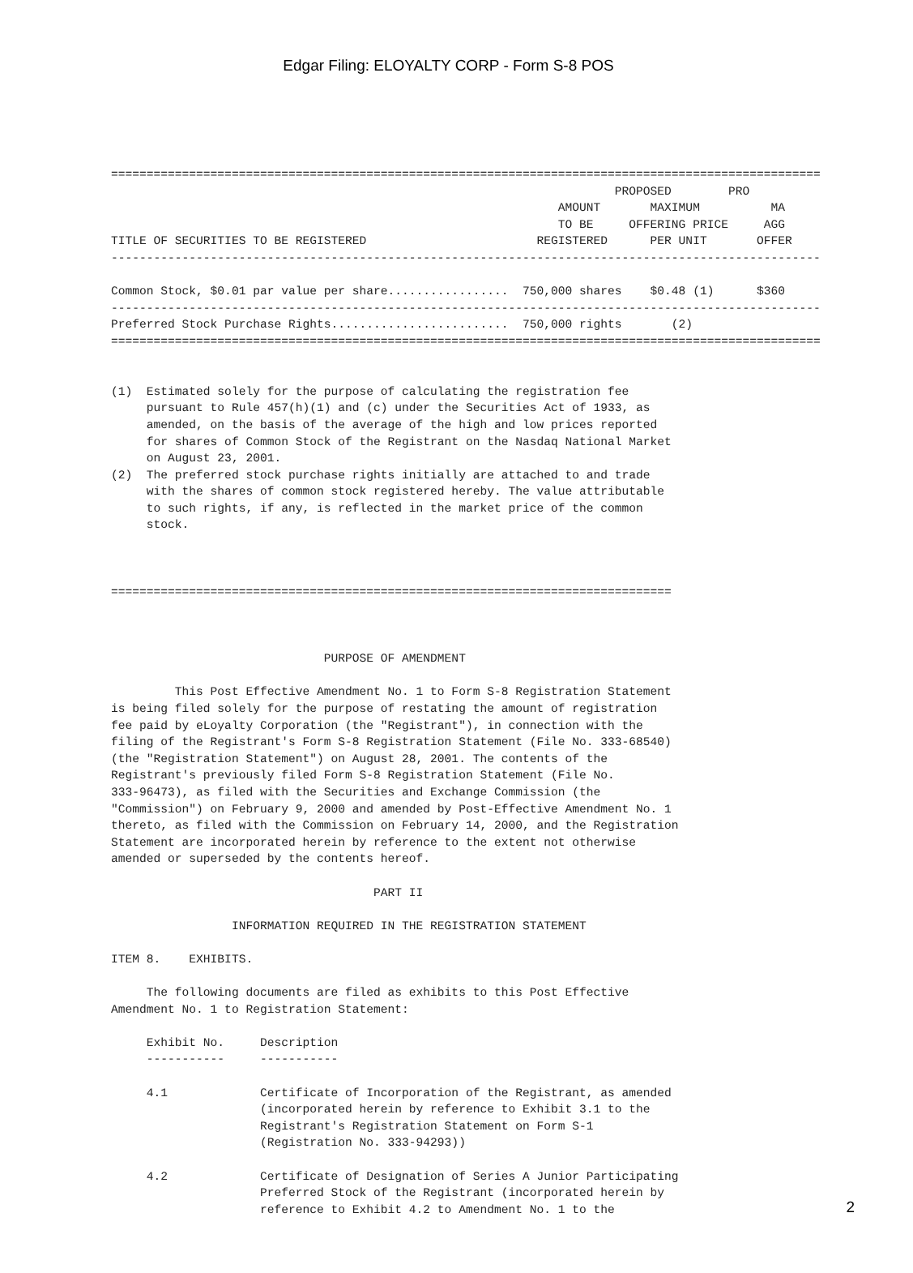Edgar Filing: ELOYALTY CORP - Form S-8 POS
====================================================================================================
                                                                       PROPOSED        PRO
                                                               AMOUNT       MAXIMUM          MA
                                                               TO BE     OFFERING PRICE     AGG
TITLE OF SECURITIES TO BE REGISTERED                        REGISTERED      PER UNIT       OFFER
----------------------------------------------------------------------------------------------------

Common Stock, $0.01 par value per share.................  750,000 shares    $0.48 (1)      $360
----------------------------------------------------------------------------------------------------
Preferred Stock Purchase Rights.........................  750,000 rights       (2)
====================================================================================================


(1)  Estimated solely for the purpose of calculating the registration fee
     pursuant to Rule 457(h)(1) and (c) under the Securities Act of 1933, as
     amended, on the basis of the average of the high and low prices reported
     for shares of Common Stock of the Registrant on the Nasdaq National Market
     on August 23, 2001.
(2)  The preferred stock purchase rights initially are attached to and trade
     with the shares of common stock registered hereby. The value attributable
     to such rights, if any, is reflected in the market price of the common
     stock.



===============================================================================



                              PURPOSE OF AMENDMENT

         This Post Effective Amendment No. 1 to Form S-8 Registration Statement
is being filed solely for the purpose of restating the amount of registration
fee paid by eLoyalty Corporation (the "Registrant"), in connection with the
filing of the Registrant's Form S-8 Registration Statement (File No. 333-68540)
(the "Registration Statement") on August 28, 2001. The contents of the
Registrant's previously filed Form S-8 Registration Statement (File No.
333-96473), as filed with the Securities and Exchange Commission (the
"Commission") on February 9, 2000 and amended by Post-Effective Amendment No. 1
thereto, as filed with the Commission on February 14, 2000, and the Registration
Statement are incorporated herein by reference to the extent not otherwise
amended or superseded by the contents hereof.

                                     PART II

                 INFORMATION REQUIRED IN THE REGISTRATION STATEMENT

ITEM 8.    EXHIBITS.

     The following documents are filed as exhibits to this Post Effective
Amendment No. 1 to Registration Statement:

     Exhibit No.     Description
     -----------     -----------

     4.1             Certificate of Incorporation of the Registrant, as amended
                     (incorporated herein by reference to Exhibit 3.1 to the
                     Registrant's Registration Statement on Form S-1
                     (Registration No. 333-94293))

     4.2             Certificate of Designation of Series A Junior Participating
                     Preferred Stock of the Registrant (incorporated herein by
                     reference to Exhibit 4.2 to Amendment No. 1 to the
2